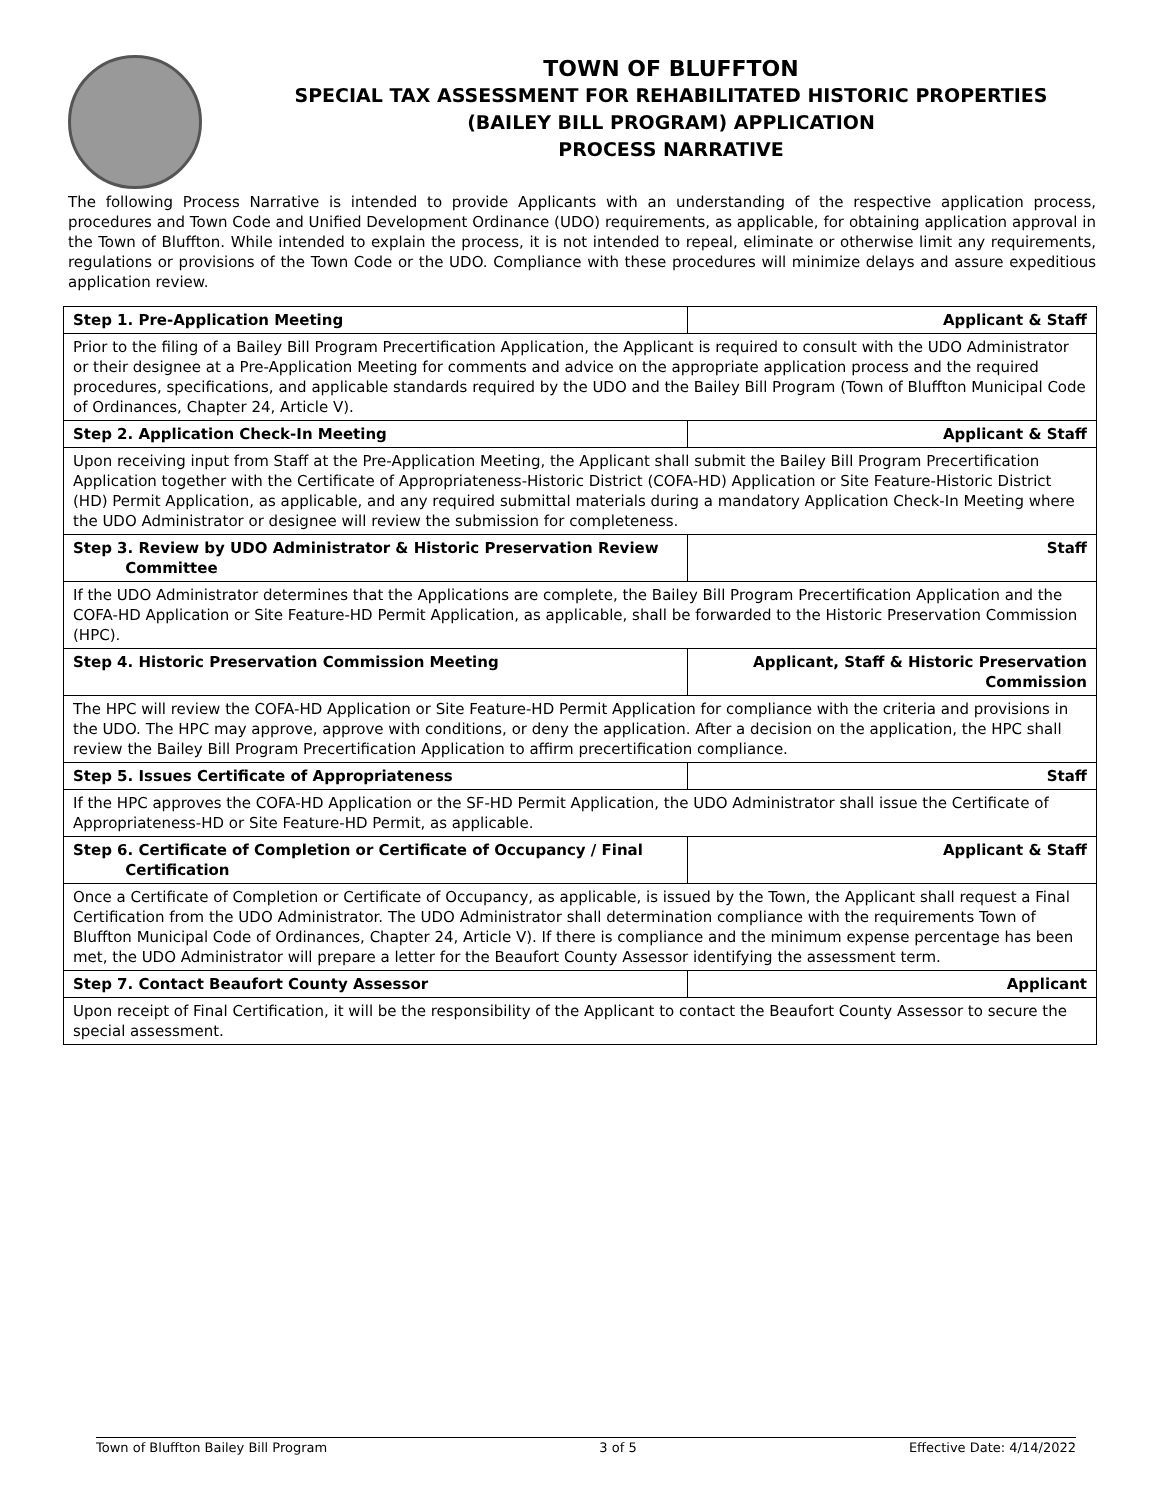TOWN OF BLUFFTON
SPECIAL TAX ASSESSMENT FOR REHABILITATED HISTORIC PROPERTIES
(BAILEY BILL PROGRAM) APPLICATION
PROCESS NARRATIVE
The following Process Narrative is intended to provide Applicants with an understanding of the respective application process, procedures and Town Code and Unified Development Ordinance (UDO) requirements, as applicable, for obtaining application approval in the Town of Bluffton. While intended to explain the process, it is not intended to repeal, eliminate or otherwise limit any requirements, regulations or provisions of the Town Code or the UDO. Compliance with these procedures will minimize delays and assure expeditious application review.
| Step 1. Pre-Application Meeting | Applicant & Staff |
| Prior to the filing of a Bailey Bill Program Precertification Application, the Applicant is required to consult with the UDO Administrator or their designee at a Pre-Application Meeting for comments and advice on the appropriate application process and the required procedures, specifications, and applicable standards required by the UDO and the Bailey Bill Program (Town of Bluffton Municipal Code of Ordinances, Chapter 24, Article V). | |
| Step 2. Application Check-In Meeting | Applicant & Staff |
| Upon receiving input from Staff at the Pre-Application Meeting, the Applicant shall submit the Bailey Bill Program Precertification Application together with the Certificate of Appropriateness-Historic District (COFA-HD) Application or Site Feature-Historic District (HD) Permit Application, as applicable, and any required submittal materials during a mandatory Application Check-In Meeting where the UDO Administrator or designee will review the submission for completeness. | |
| Step 3. Review by UDO Administrator & Historic Preservation Review Committee | Staff |
| If the UDO Administrator determines that the Applications are complete, the Bailey Bill Program Precertification Application and the COFA-HD Application or Site Feature-HD Permit Application, as applicable, shall be forwarded to the Historic Preservation Commission (HPC). | |
| Step 4. Historic Preservation Commission Meeting | Applicant, Staff & Historic Preservation Commission |
| The HPC will review the COFA-HD Application or Site Feature-HD Permit Application for compliance with the criteria and provisions in the UDO. The HPC may approve, approve with conditions, or deny the application. After a decision on the application, the HPC shall review the Bailey Bill Program Precertification Application to affirm precertification compliance. | |
| Step 5. Issues Certificate of Appropriateness | Staff |
| If the HPC approves the COFA-HD Application or the SF-HD Permit Application, the UDO Administrator shall issue the Certificate of Appropriateness-HD or Site Feature-HD Permit, as applicable. | |
| Step 6. Certificate of Completion or Certificate of Occupancy / Final Certification | Applicant & Staff |
| Once a Certificate of Completion or Certificate of Occupancy, as applicable, is issued by the Town, the Applicant shall request a Final Certification from the UDO Administrator. The UDO Administrator shall determination compliance with the requirements Town of Bluffton Municipal Code of Ordinances, Chapter 24, Article V). If there is compliance and the minimum expense percentage has been met, the UDO Administrator will prepare a letter for the Beaufort County Assessor identifying the assessment term. | |
| Step 7. Contact Beaufort County Assessor | Applicant |
| Upon receipt of Final Certification, it will be the responsibility of the Applicant to contact the Beaufort County Assessor to secure the special assessment. | |
Town of Bluffton Bailey Bill Program 3 of 5 Effective Date: 4/14/2022